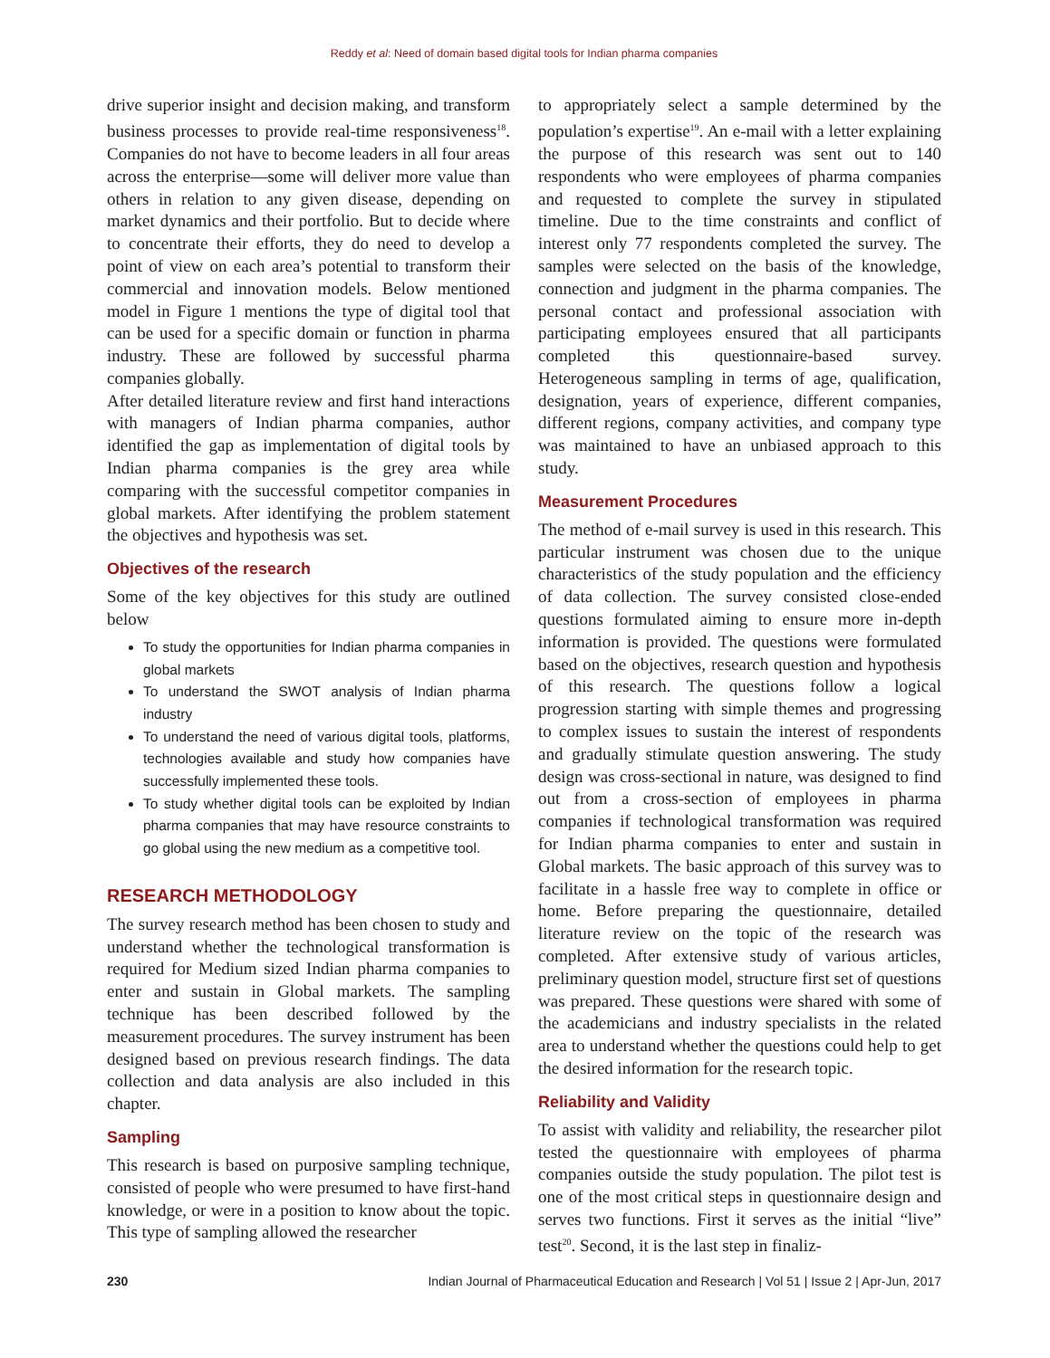Reddy et al: Need of domain based digital tools for Indian pharma companies
drive superior insight and decision making, and transform business processes to provide real-time responsiveness<sup>18</sup>. Companies do not have to become leaders in all four areas across the enterprise—some will deliver more value than others in relation to any given disease, depending on market dynamics and their portfolio. But to decide where to concentrate their efforts, they do need to develop a point of view on each area’s potential to transform their commercial and innovation models. Below mentioned model in Figure 1 mentions the type of digital tool that can be used for a specific domain or function in pharma industry. These are followed by successful pharma companies globally.
After detailed literature review and first hand interactions with managers of Indian pharma companies, author identified the gap as implementation of digital tools by Indian pharma companies is the grey area while comparing with the successful competitor companies in global markets. After identifying the problem statement the objectives and hypothesis was set.
Objectives of the research
Some of the key objectives for this study are outlined below
To study the opportunities for Indian pharma companies in global markets
To understand the SWOT analysis of Indian pharma industry
To understand the need of various digital tools, platforms, technologies available and study how companies have successfully implemented these tools.
To study whether digital tools can be exploited by Indian pharma companies that may have resource constraints to go global using the new medium as a competitive tool.
RESEARCH METHODOLOGY
The survey research method has been chosen to study and understand whether the technological transformation is required for Medium sized Indian pharma companies to enter and sustain in Global markets. The sampling technique has been described followed by the measurement procedures. The survey instrument has been designed based on previous research findings. The data collection and data analysis are also included in this chapter.
Sampling
This research is based on purposive sampling technique, consisted of people who were presumed to have first-hand knowledge, or were in a position to know about the topic. This type of sampling allowed the researcher
to appropriately select a sample determined by the population’s expertise<sup>19</sup>. An e-mail with a letter explaining the purpose of this research was sent out to 140 respondents who were employees of pharma companies and requested to complete the survey in stipulated timeline. Due to the time constraints and conflict of interest only 77 respondents completed the survey. The samples were selected on the basis of the knowledge, connection and judgment in the pharma companies. The personal contact and professional association with participating employees ensured that all participants completed this questionnaire-based survey. Heterogeneous sampling in terms of age, qualification, designation, years of experience, different companies, different regions, company activities, and company type was maintained to have an unbiased approach to this study.
Measurement Procedures
The method of e-mail survey is used in this research. This particular instrument was chosen due to the unique characteristics of the study population and the efficiency of data collection. The survey consisted close-ended questions formulated aiming to ensure more in-depth information is provided. The questions were formulated based on the objectives, research question and hypothesis of this research. The questions follow a logical progression starting with simple themes and progressing to complex issues to sustain the interest of respondents and gradually stimulate question answering. The study design was cross-sectional in nature, was designed to find out from a cross-section of employees in pharma companies if technological transformation was required for Indian pharma companies to enter and sustain in Global markets. The basic approach of this survey was to facilitate in a hassle free way to complete in office or home. Before preparing the questionnaire, detailed literature review on the topic of the research was completed. After extensive study of various articles, preliminary question model, structure first set of questions was prepared. These questions were shared with some of the academicians and industry specialists in the related area to understand whether the questions could help to get the desired information for the research topic.
Reliability and Validity
To assist with validity and reliability, the researcher pilot tested the questionnaire with employees of pharma companies outside the study population. The pilot test is one of the most critical steps in questionnaire design and serves two functions. First it serves as the initial “live” test<sup>20</sup>. Second, it is the last step in finaliz-
230 Indian Journal of Pharmaceutical Education and Research | Vol 51 | Issue 2 | Apr-Jun, 2017